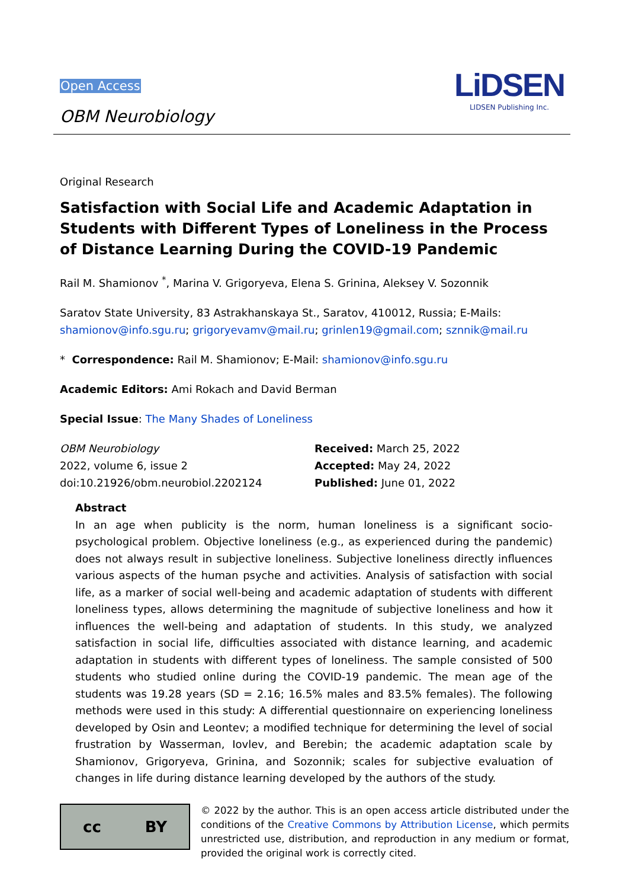Open Access
OBM Neurobiology
LiDSEN
LIDSEN Publishing Inc.
Original Research
Satisfaction with Social Life and Academic Adaptation in Students with Different Types of Loneliness in the Process of Distance Learning During the COVID-19 Pandemic
Rail M. Shamionov <sup>*</sup>, Marina V. Grigoryeva, Elena S. Grinina, Aleksey V. Sozonnik
Saratov State University, 83 Astrakhanskaya St., Saratov, 410012, Russia; E-Mails: shamionov@info.sgu.ru; grigoryevamv@mail.ru; grinlen19@gmail.com; sznnik@mail.ru
* Correspondence: Rail M. Shamionov; E-Mail: shamionov@info.sgu.ru
Academic Editors: Ami Rokach and David Berman
Special Issue: The Many Shades of Loneliness
OBM Neurobiology
2022, volume 6, issue 2
doi:10.21926/obm.neurobiol.2202124
Received: March 25, 2022
Accepted: May 24, 2022
Published: June 01, 2022
Abstract
In an age when publicity is the norm, human loneliness is a significant socio-psychological problem. Objective loneliness (e.g., as experienced during the pandemic) does not always result in subjective loneliness. Subjective loneliness directly influences various aspects of the human psyche and activities. Analysis of satisfaction with social life, as a marker of social well-being and academic adaptation of students with different loneliness types, allows determining the magnitude of subjective loneliness and how it influences the well-being and adaptation of students. In this study, we analyzed satisfaction in social life, difficulties associated with distance learning, and academic adaptation in students with different types of loneliness. The sample consisted of 500 students who studied online during the COVID-19 pandemic. The mean age of the students was 19.28 years (SD = 2.16; 16.5% males and 83.5% females). The following methods were used in this study: A differential questionnaire on experiencing loneliness developed by Osin and Leontev; a modified technique for determining the level of social frustration by Wasserman, Iovlev, and Berebin; the academic adaptation scale by Shamionov, Grigoryeva, Grinina, and Sozonnik; scales for subjective evaluation of changes in life during distance learning developed by the authors of the study.
cc BY
© 2022 by the author. This is an open access article distributed under the conditions of the Creative Commons by Attribution License, which permits unrestricted use, distribution, and reproduction in any medium or format, provided the original work is correctly cited.